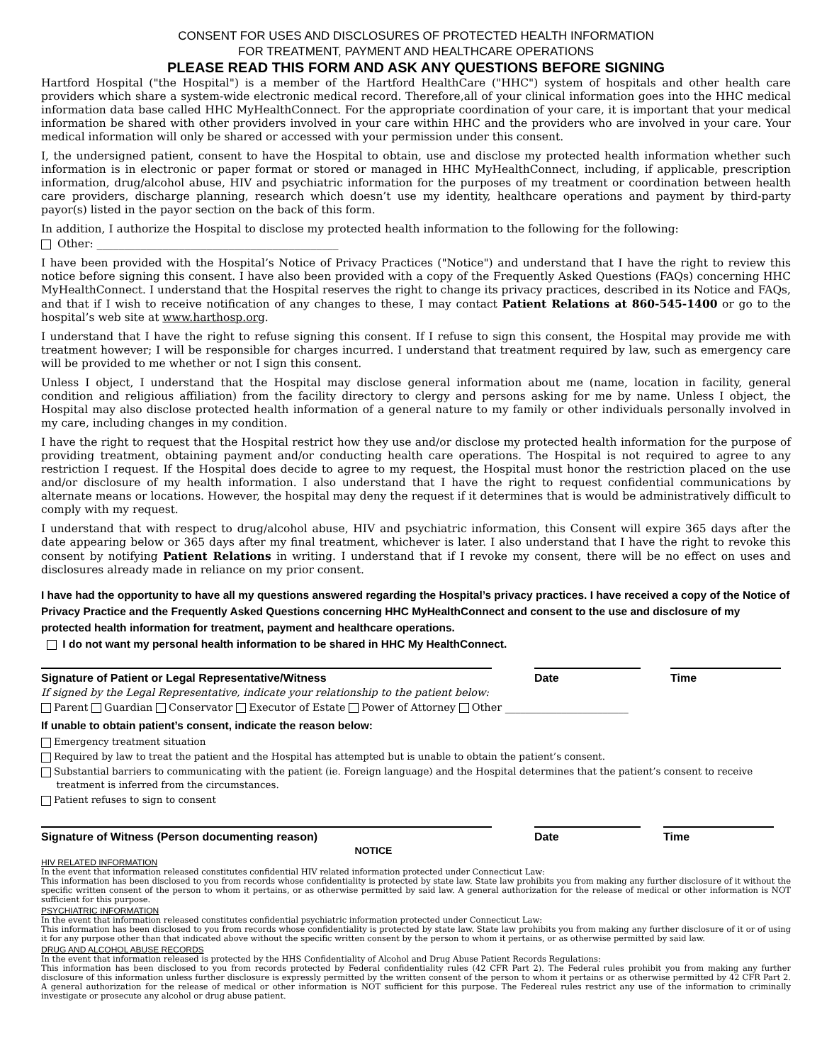CONSENT FOR USES AND DISCLOSURES OF PROTECTED HEALTH INFORMATION
FOR TREATMENT, PAYMENT AND HEALTHCARE OPERATIONS
PLEASE READ THIS FORM AND ASK ANY QUESTIONS BEFORE SIGNING
Hartford Hospital ("the Hospital") is a member of the Hartford HealthCare ("HHC") system of hospitals and other health care providers which share a system-wide electronic medical record. Therefore,all of your clinical information goes into the HHC medical information data base called HHC MyHealthConnect. For the appropriate coordination of your care, it is important that your medical information be shared with other providers involved in your care within HHC and the providers who are involved in your care. Your medical information will only be shared or accessed with your permission under this consent.
I, the undersigned patient, consent to have the Hospital to obtain, use and disclose my protected health information whether such information is in electronic or paper format or stored or managed in HHC MyHealthConnect, including, if applicable, prescription information, drug/alcohol abuse, HIV and psychiatric information for the purposes of my treatment or coordination between health care providers, discharge planning, research which doesn’t use my identity, healthcare operations and payment by third-party payor(s) listed in the payor section on the back of this form.
In addition, I authorize the Hospital to disclose my protected health information to the following for the following:
Other: ____________________________________________
I have been provided with the Hospital’s Notice of Privacy Practices ("Notice") and understand that I have the right to review this notice before signing this consent. I have also been provided with a copy of the Frequently Asked Questions (FAQs) concerning HHC MyHealthConnect. I understand that the Hospital reserves the right to change its privacy practices, described in its Notice and FAQs, and that if I wish to receive notification of any changes to these, I may contact Patient Relations at 860-545-1400 or go to the hospital’s web site at www.harthosp.org.
I understand that I have the right to refuse signing this consent. If I refuse to sign this consent, the Hospital may provide me with treatment however; I will be responsible for charges incurred. I understand that treatment required by law, such as emergency care will be provided to me whether or not I sign this consent.
Unless I object, I understand that the Hospital may disclose general information about me (name, location in facility, general condition and religious affiliation) from the facility directory to clergy and persons asking for me by name. Unless I object, the Hospital may also disclose protected health information of a general nature to my family or other individuals personally involved in my care, including changes in my condition.
I have the right to request that the Hospital restrict how they use and/or disclose my protected health information for the purpose of providing treatment, obtaining payment and/or conducting health care operations. The Hospital is not required to agree to any restriction I request. If the Hospital does decide to agree to my request, the Hospital must honor the restriction placed on the use and/or disclosure of my health information. I also understand that I have the right to request confidential communications by alternate means or locations. However, the hospital may deny the request if it determines that is would be administratively difficult to comply with my request.
I understand that with respect to drug/alcohol abuse, HIV and psychiatric information, this Consent will expire 365 days after the date appearing below or 365 days after my final treatment, whichever is later. I also understand that I have the right to revoke this consent by notifying Patient Relations in writing. I understand that if I revoke my consent, there will be no effect on uses and disclosures already made in reliance on my prior consent.
I have had the opportunity to have all my questions answered regarding the Hospital’s privacy practices. I have received a copy of the Notice of Privacy Practice and the Frequently Asked Questions concerning HHC MyHealthConnect and consent to the use and disclosure of my protected health information for treatment, payment and healthcare operations.
I do not want my personal health information to be shared in HHC My HealthConnect.
Signature of Patient or Legal Representative/Witness Date Time
If signed by the Legal Representative, indicate your relationship to the patient below:
Parent Guardian Conservator Executor of Estate Power of Attorney Other ________________________
If unable to obtain patient’s consent, indicate the reason below:
Emergency treatment situation
Required by law to treat the patient and the Hospital has attempted but is unable to obtain the patient’s consent.
Substantial barriers to communicating with the patient (ie. Foreign language) and the Hospital determines that the patient’s consent to receive
treatment is inferred from the circumstances.
Patient refuses to sign to consent
Signature of Witness (Person documenting reason) Date Time
NOTICE
HIV RELATED INFORMATION
In the event that information released constitutes confidential HIV related information protected under Connecticut Law:
This information has been disclosed to you from records whose confidentiality is protected by state law. State law prohibits you from making any further disclosure of it without the specific written consent of the person to whom it pertains, or as otherwise permitted by said law. A general authorization for the release of medical or other information is NOT sufficient for this purpose.
PSYCHIATRIC INFORMATION
In the event that information released constitutes confidential psychiatric information protected under Connecticut Law:
This information has been disclosed to you from records whose confidentiality is protected by state law. State law prohibits you from making any further disclosure of it or of using it for any purpose other than that indicated above without the specific written consent by the person to whom it pertains, or as otherwise permitted by said law.
DRUG AND ALCOHOL ABUSE RECORDS
In the event that information released is protected by the HHS Confidentiality of Alcohol and Drug Abuse Patient Records Regulations:
This information has been disclosed to you from records protected by Federal confidentiality rules (42 CFR Part 2). The Federal rules prohibit you from making any further disclosure of this information unless further disclosure is expressly permitted by the written consent of the person to whom it pertains or as otherwise permitted by 42 CFR Part 2. A general authorization for the release of medical or other information is NOT sufficient for this purpose. The Federeal rules restrict any use of the information to criminally investigate or prosecute any alcohol or drug abuse patient.